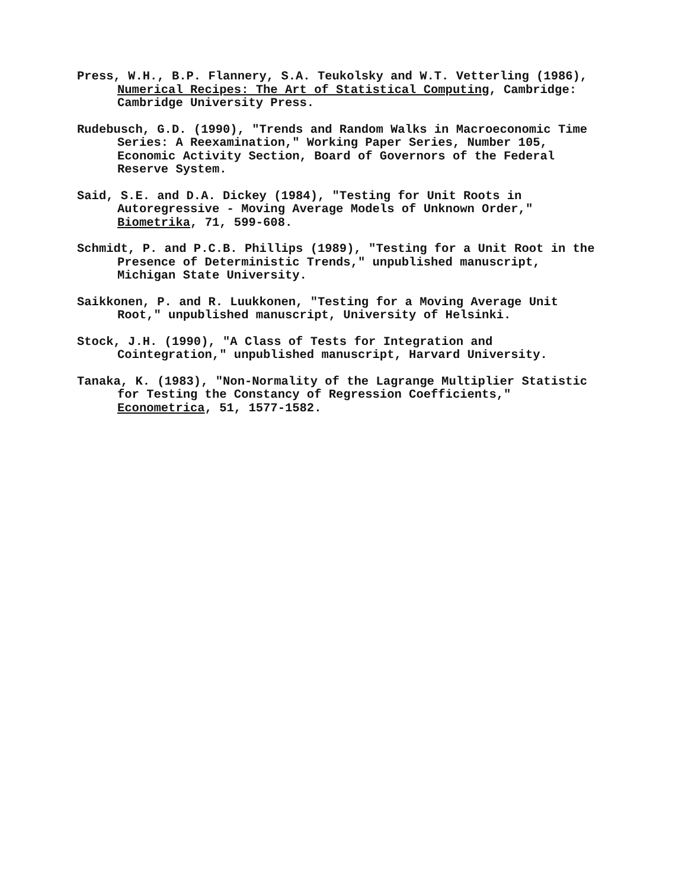Press, W.H., B.P. Flannery, S.A. Teukolsky and W.T. Vetterling (1986), Numerical Recipes: The Art of Statistical Computing, Cambridge: Cambridge University Press.
Rudebusch, G.D. (1990), "Trends and Random Walks in Macroeconomic Time Series: A Reexamination," Working Paper Series, Number 105, Economic Activity Section, Board of Governors of the Federal Reserve System.
Said, S.E. and D.A. Dickey (1984), "Testing for Unit Roots in Autoregressive - Moving Average Models of Unknown Order," Biometrika, 71, 599-608.
Schmidt, P. and P.C.B. Phillips (1989), "Testing for a Unit Root in the Presence of Deterministic Trends," unpublished manuscript, Michigan State University.
Saikkonen, P. and R. Luukkonen, "Testing for a Moving Average Unit Root," unpublished manuscript, University of Helsinki.
Stock, J.H. (1990), "A Class of Tests for Integration and Cointegration," unpublished manuscript, Harvard University.
Tanaka, K. (1983), "Non-Normality of the Lagrange Multiplier Statistic for Testing the Constancy of Regression Coefficients," Econometrica, 51, 1577-1582.